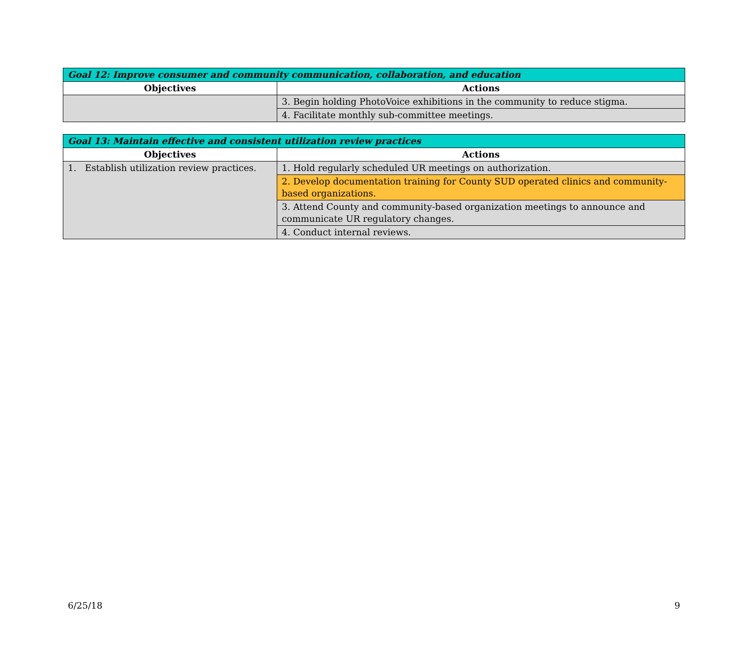| Goal 12: Improve consumer and community communication, collaboration, and education | |
| --- | --- |
| Objectives | Actions |
| | 3. Begin holding PhotoVoice exhibitions in the community to reduce stigma. |
| | 4. Facilitate monthly sub-committee meetings. |
| Goal 13: Maintain effective and consistent utilization review practices | |
| --- | --- |
| Objectives | Actions |
| 1. Establish utilization review practices. | 1. Hold regularly scheduled UR meetings on authorization. |
| | 2. Develop documentation training for County SUD operated clinics and community-based organizations. |
| | 3. Attend County and community-based organization meetings to announce and communicate UR regulatory changes. |
| | 4. Conduct internal reviews. |
6/25/18 9